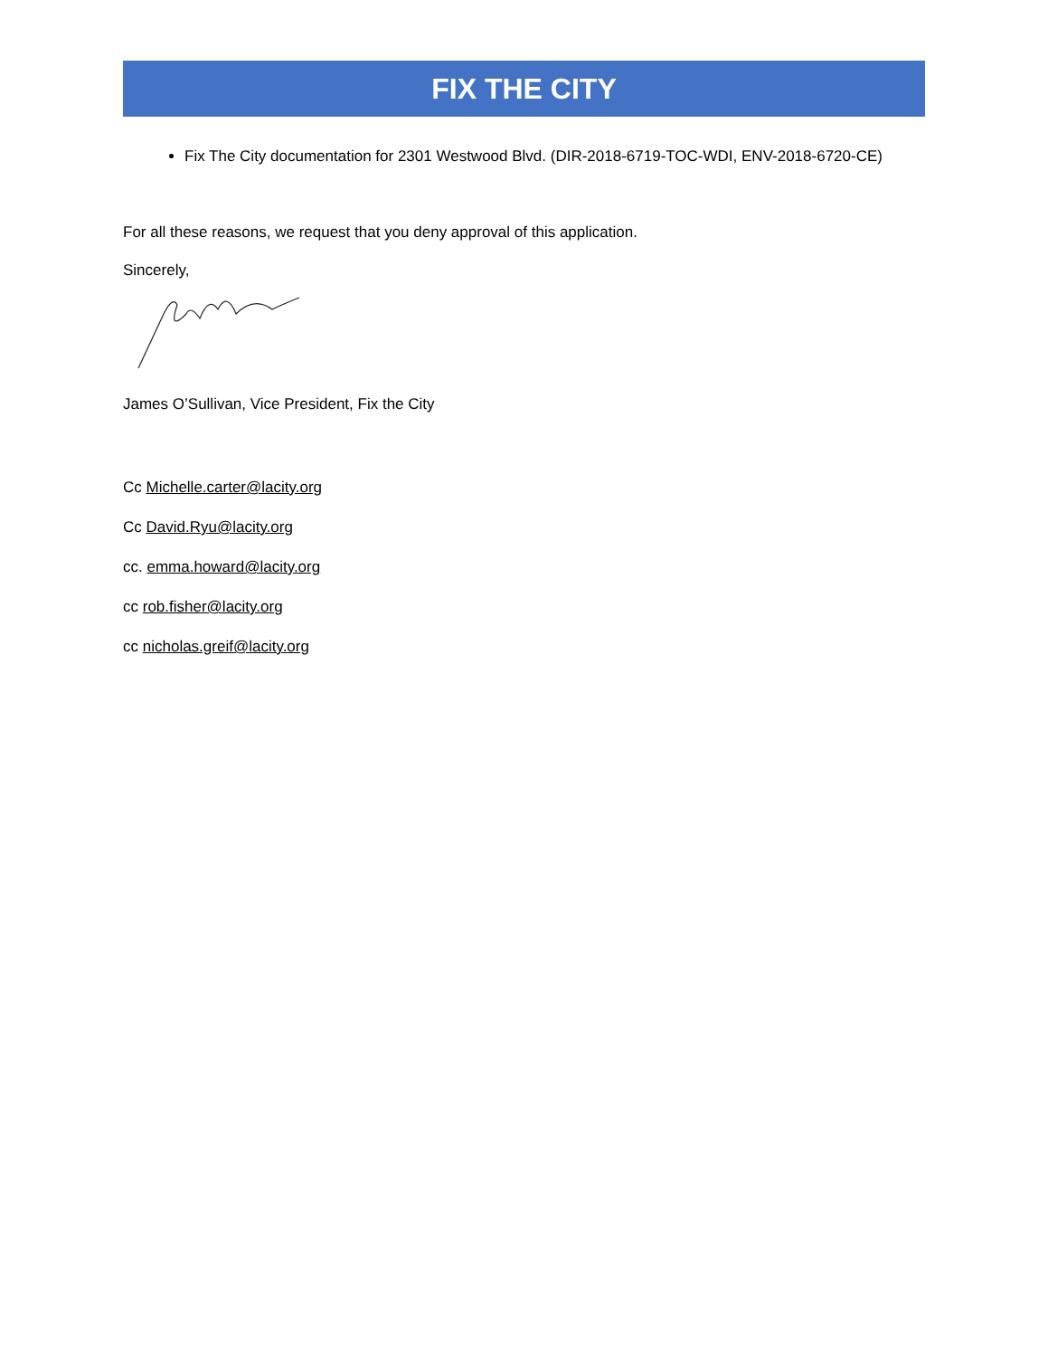FIX THE CITY
Fix The City documentation for 2301 Westwood Blvd. (DIR-2018-6719-TOC-WDI, ENV-2018-6720-CE)
For all these reasons, we request that you deny approval of this application.
Sincerely,
James O’Sullivan, Vice President, Fix the City
Cc Michelle.carter@lacity.org
Cc David.Ryu@lacity.org
cc. emma.howard@lacity.org
cc rob.fisher@lacity.org
cc nicholas.greif@lacity.org